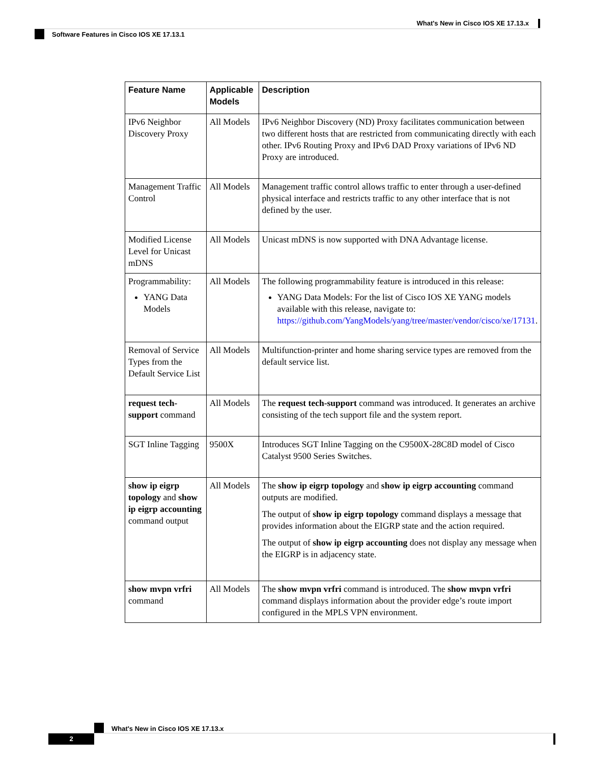What's New in Cisco IOS XE 17.13.x
Software Features in Cisco IOS XE 17.13.1
| Feature Name | Applicable Models | Description |
| --- | --- | --- |
| IPv6 Neighbor Discovery Proxy | All Models | IPv6 Neighbor Discovery (ND) Proxy facilitates communication between two different hosts that are restricted from communicating directly with each other. IPv6 Routing Proxy and IPv6 DAD Proxy variations of IPv6 ND Proxy are introduced. |
| Management Traffic Control | All Models | Management traffic control allows traffic to enter through a user-defined physical interface and restricts traffic to any other interface that is not defined by the user. |
| Modified License Level for Unicast mDNS | All Models | Unicast mDNS is now supported with DNA Advantage license. |
| Programmability: YANG Data Models | All Models | The following programmability feature is introduced in this release: YANG Data Models: For the list of Cisco IOS XE YANG models available with this release, navigate to: https://github.com/YangModels/yang/tree/master/vendor/cisco/xe/17131 . |
| Removal of Service Types from the Default Service List | All Models | Multifunction-printer and home sharing service types are removed from the default service list. |
| request tech-support command | All Models | The request tech-support command was introduced. It generates an archive consisting of the tech support file and the system report. |
| SGT Inline Tagging | 9500X | Introduces SGT Inline Tagging on the C9500X-28C8D model of Cisco Catalyst 9500 Series Switches. |
| show ip eigrp topology and show ip eigrp accounting command output | All Models | The show ip eigrp topology and show ip eigrp accounting command outputs are modified. The output of show ip eigrp topology command displays a message that provides information about the EIGRP state and the action required. The output of show ip eigrp accounting does not display any message when the EIGRP is in adjacency state. |
| show mvpn vrfri command | All Models | The show mvpn vrfri command is introduced. The show mvpn vrfri command displays information about the provider edge’s route import configured in the MPLS VPN environment. |
What's New in Cisco IOS XE 17.13.x
2